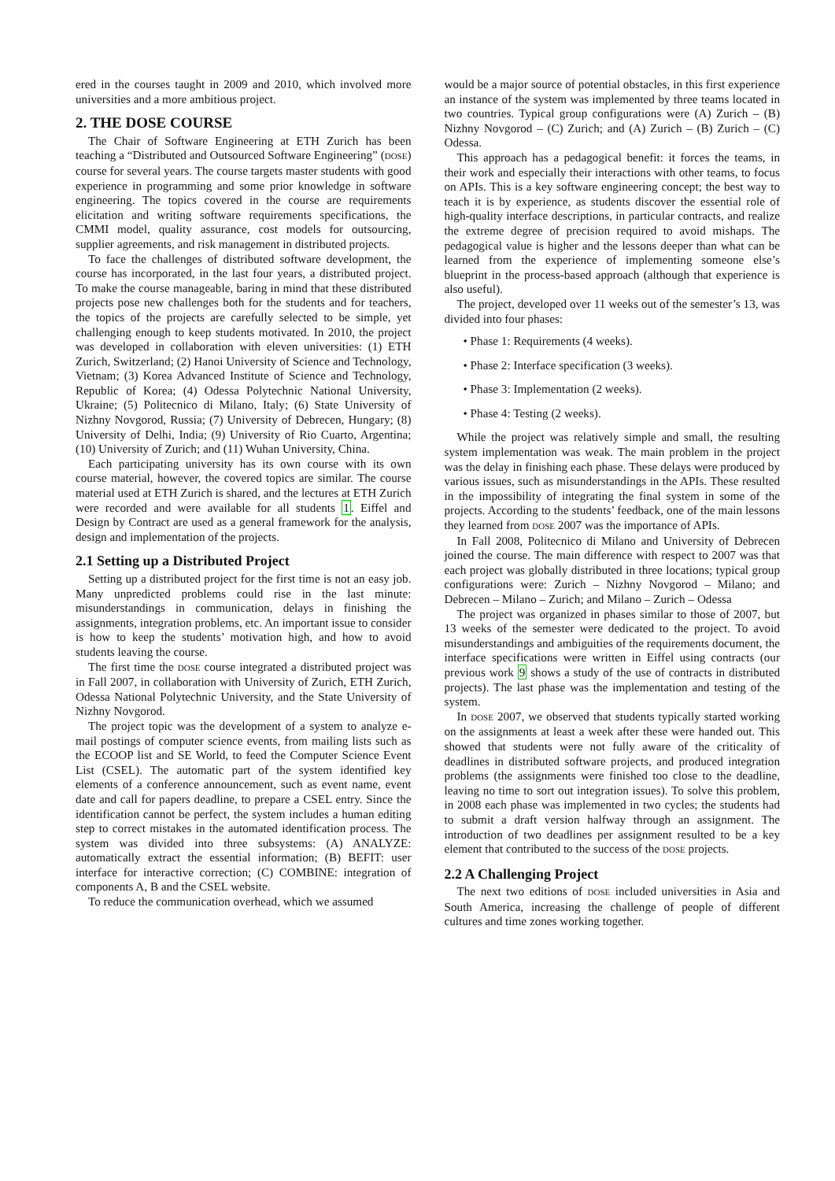ered in the courses taught in 2009 and 2010, which involved more universities and a more ambitious project.
2. THE DOSE COURSE
The Chair of Software Engineering at ETH Zurich has been teaching a “Distributed and Outsourced Software Engineering” (DOSE) course for several years. The course targets master students with good experience in programming and some prior knowledge in software engineering. The topics covered in the course are requirements elicitation and writing software requirements specifications, the CMMI model, quality assurance, cost models for outsourcing, supplier agreements, and risk management in distributed projects.
To face the challenges of distributed software development, the course has incorporated, in the last four years, a distributed project. To make the course manageable, baring in mind that these distributed projects pose new challenges both for the students and for teachers, the topics of the projects are carefully selected to be simple, yet challenging enough to keep students motivated. In 2010, the project was developed in collaboration with eleven universities: (1) ETH Zurich, Switzerland; (2) Hanoi University of Science and Technology, Vietnam; (3) Korea Advanced Institute of Science and Technology, Republic of Korea; (4) Odessa Polytechnic National University, Ukraine; (5) Politecnico di Milano, Italy; (6) State University of Nizhny Novgorod, Russia; (7) University of Debrecen, Hungary; (8) University of Delhi, India; (9) University of Rio Cuarto, Argentina; (10) University of Zurich; and (11) Wuhan University, China.
Each participating university has its own course with its own course material, however, the covered topics are similar. The course material used at ETH Zurich is shared, and the lectures at ETH Zurich were recorded and were available for all students 1. Eiffel and Design by Contract are used as a general framework for the analysis, design and implementation of the projects.
2.1 Setting up a Distributed Project
Setting up a distributed project for the first time is not an easy job. Many unpredicted problems could rise in the last minute: misunderstandings in communication, delays in finishing the assignments, integration problems, etc. An important issue to consider is how to keep the students’ motivation high, and how to avoid students leaving the course.
The first time the DOSE course integrated a distributed project was in Fall 2007, in collaboration with University of Zurich, ETH Zurich, Odessa National Polytechnic University, and the State University of Nizhny Novgorod.
The project topic was the development of a system to analyze e-mail postings of computer science events, from mailing lists such as the ECOOP list and SE World, to feed the Computer Science Event List (CSEL). The automatic part of the system identified key elements of a conference announcement, such as event name, event date and call for papers deadline, to prepare a CSEL entry. Since the identification cannot be perfect, the system includes a human editing step to correct mistakes in the automated identification process. The system was divided into three subsystems: (A) ANALYZE: automatically extract the essential information; (B) BEFIT: user interface for interactive correction; (C) COMBINE: integration of components A, B and the CSEL website.
To reduce the communication overhead, which we assumed
would be a major source of potential obstacles, in this first experience an instance of the system was implemented by three teams located in two countries. Typical group configurations were (A) Zurich – (B) Nizhny Novgorod – (C) Zurich; and (A) Zurich – (B) Zurich – (C) Odessa.
This approach has a pedagogical benefit: it forces the teams, in their work and especially their interactions with other teams, to focus on APIs. This is a key software engineering concept; the best way to teach it is by experience, as students discover the essential role of high-quality interface descriptions, in particular contracts, and realize the extreme degree of precision required to avoid mishaps. The pedagogical value is higher and the lessons deeper than what can be learned from the experience of implementing someone else’s blueprint in the process-based approach (although that experience is also useful).
The project, developed over 11 weeks out of the semester’s 13, was divided into four phases:
• Phase 1: Requirements (4 weeks).
• Phase 2: Interface specification (3 weeks).
• Phase 3: Implementation (2 weeks).
• Phase 4: Testing (2 weeks).
While the project was relatively simple and small, the resulting system implementation was weak. The main problem in the project was the delay in finishing each phase. These delays were produced by various issues, such as misunderstandings in the APIs. These resulted in the impossibility of integrating the final system in some of the projects. According to the students’ feedback, one of the main lessons they learned from DOSE 2007 was the importance of APIs.
In Fall 2008, Politecnico di Milano and University of Debrecen joined the course. The main difference with respect to 2007 was that each project was globally distributed in three locations; typical group configurations were: Zurich – Nizhny Novgorod – Milano; and Debrecen – Milano – Zurich; and Milano – Zurich – Odessa
The project was organized in phases similar to those of 2007, but 13 weeks of the semester were dedicated to the project. To avoid misunderstandings and ambiguities of the requirements document, the interface specifications were written in Eiffel using contracts (our previous work 9 shows a study of the use of contracts in distributed projects). The last phase was the implementation and testing of the system.
In DOSE 2007, we observed that students typically started working on the assignments at least a week after these were handed out. This showed that students were not fully aware of the criticality of deadlines in distributed software projects, and produced integration problems (the assignments were finished too close to the deadline, leaving no time to sort out integration issues). To solve this problem, in 2008 each phase was implemented in two cycles; the students had to submit a draft version halfway through an assignment. The introduction of two deadlines per assignment resulted to be a key element that contributed to the success of the DOSE projects.
2.2 A Challenging Project
The next two editions of DOSE included universities in Asia and South America, increasing the challenge of people of different cultures and time zones working together.